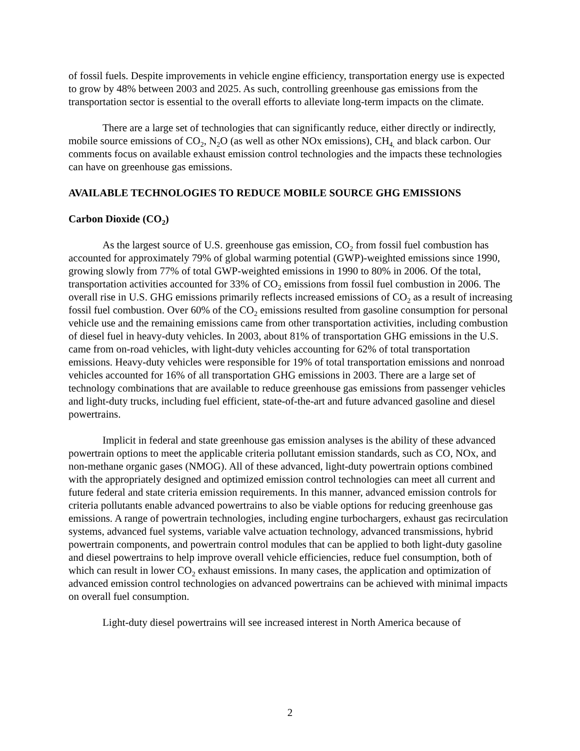of fossil fuels. Despite improvements in vehicle engine efficiency, transportation energy use is expected to grow by 48% between 2003 and 2025. As such, controlling greenhouse gas emissions from the transportation sector is essential to the overall efforts to alleviate long-term impacts on the climate.
There are a large set of technologies that can significantly reduce, either directly or indirectly, mobile source emissions of CO<sub>2</sub>, N<sub>2</sub>O (as well as other NOx emissions), CH<sub>4,</sub> and black carbon. Our comments focus on available exhaust emission control technologies and the impacts these technologies can have on greenhouse gas emissions.
AVAILABLE TECHNOLOGIES TO REDUCE MOBILE SOURCE GHG EMISSIONS
Carbon Dioxide (CO<sub>2</sub>)
As the largest source of U.S. greenhouse gas emission, CO<sub>2</sub> from fossil fuel combustion has accounted for approximately 79% of global warming potential (GWP)-weighted emissions since 1990, growing slowly from 77% of total GWP-weighted emissions in 1990 to 80% in 2006. Of the total, transportation activities accounted for 33% of CO<sub>2</sub> emissions from fossil fuel combustion in 2006. The overall rise in U.S. GHG emissions primarily reflects increased emissions of CO<sub>2</sub> as a result of increasing fossil fuel combustion. Over 60% of the CO<sub>2</sub> emissions resulted from gasoline consumption for personal vehicle use and the remaining emissions came from other transportation activities, including combustion of diesel fuel in heavy-duty vehicles. In 2003, about 81% of transportation GHG emissions in the U.S. came from on-road vehicles, with light-duty vehicles accounting for 62% of total transportation emissions. Heavy-duty vehicles were responsible for 19% of total transportation emissions and nonroad vehicles accounted for 16% of all transportation GHG emissions in 2003. There are a large set of technology combinations that are available to reduce greenhouse gas emissions from passenger vehicles and light-duty trucks, including fuel efficient, state-of-the-art and future advanced gasoline and diesel powertrains.
Implicit in federal and state greenhouse gas emission analyses is the ability of these advanced powertrain options to meet the applicable criteria pollutant emission standards, such as CO, NOx, and non-methane organic gases (NMOG). All of these advanced, light-duty powertrain options combined with the appropriately designed and optimized emission control technologies can meet all current and future federal and state criteria emission requirements. In this manner, advanced emission controls for criteria pollutants enable advanced powertrains to also be viable options for reducing greenhouse gas emissions. A range of powertrain technologies, including engine turbochargers, exhaust gas recirculation systems, advanced fuel systems, variable valve actuation technology, advanced transmissions, hybrid powertrain components, and powertrain control modules that can be applied to both light-duty gasoline and diesel powertrains to help improve overall vehicle efficiencies, reduce fuel consumption, both of which can result in lower CO<sub>2</sub> exhaust emissions. In many cases, the application and optimization of advanced emission control technologies on advanced powertrains can be achieved with minimal impacts on overall fuel consumption.
Light-duty diesel powertrains will see increased interest in North America because of
2